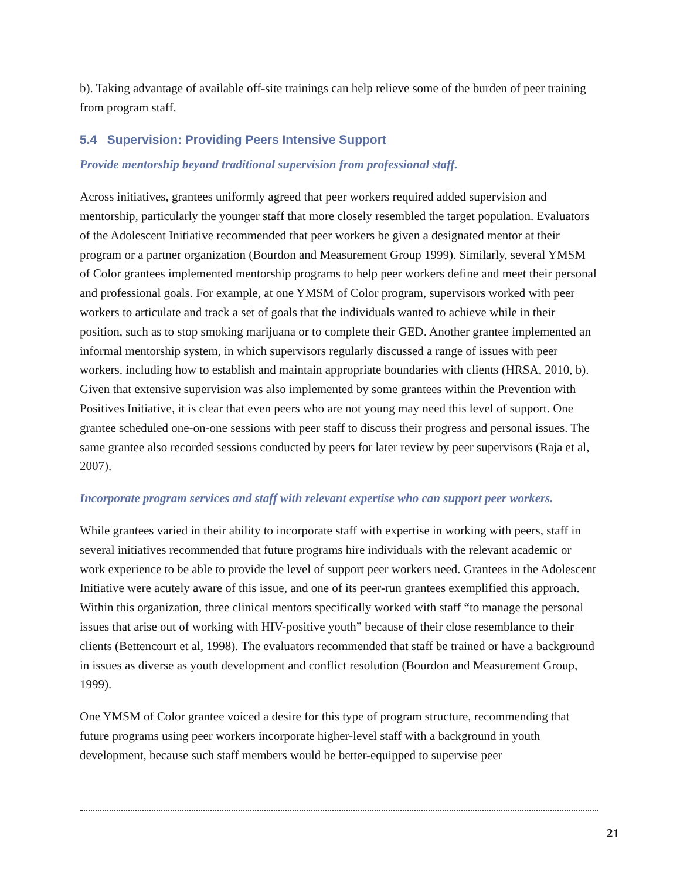b). Taking advantage of available off-site trainings can help relieve some of the burden of peer training from program staff.
5.4 Supervision: Providing Peers Intensive Support
Provide mentorship beyond traditional supervision from professional staff.
Across initiatives, grantees uniformly agreed that peer workers required added supervision and mentorship, particularly the younger staff that more closely resembled the target population. Evaluators of the Adolescent Initiative recommended that peer workers be given a designated mentor at their program or a partner organization (Bourdon and Measurement Group 1999). Similarly, several YMSM of Color grantees implemented mentorship programs to help peer workers define and meet their personal and professional goals. For example, at one YMSM of Color program, supervisors worked with peer workers to articulate and track a set of goals that the individuals wanted to achieve while in their position, such as to stop smoking marijuana or to complete their GED. Another grantee implemented an informal mentorship system, in which supervisors regularly discussed a range of issues with peer workers, including how to establish and maintain appropriate boundaries with clients (HRSA, 2010, b). Given that extensive supervision was also implemented by some grantees within the Prevention with Positives Initiative, it is clear that even peers who are not young may need this level of support. One grantee scheduled one-on-one sessions with peer staff to discuss their progress and personal issues. The same grantee also recorded sessions conducted by peers for later review by peer supervisors (Raja et al, 2007).
Incorporate program services and staff with relevant expertise who can support peer workers.
While grantees varied in their ability to incorporate staff with expertise in working with peers, staff in several initiatives recommended that future programs hire individuals with the relevant academic or work experience to be able to provide the level of support peer workers need. Grantees in the Adolescent Initiative were acutely aware of this issue, and one of its peer-run grantees exemplified this approach. Within this organization, three clinical mentors specifically worked with staff “to manage the personal issues that arise out of working with HIV-positive youth” because of their close resemblance to their clients (Bettencourt et al, 1998). The evaluators recommended that staff be trained or have a background in issues as diverse as youth development and conflict resolution (Bourdon and Measurement Group, 1999).
One YMSM of Color grantee voiced a desire for this type of program structure, recommending that future programs using peer workers incorporate higher-level staff with a background in youth development, because such staff members would be better-equipped to supervise peer
21